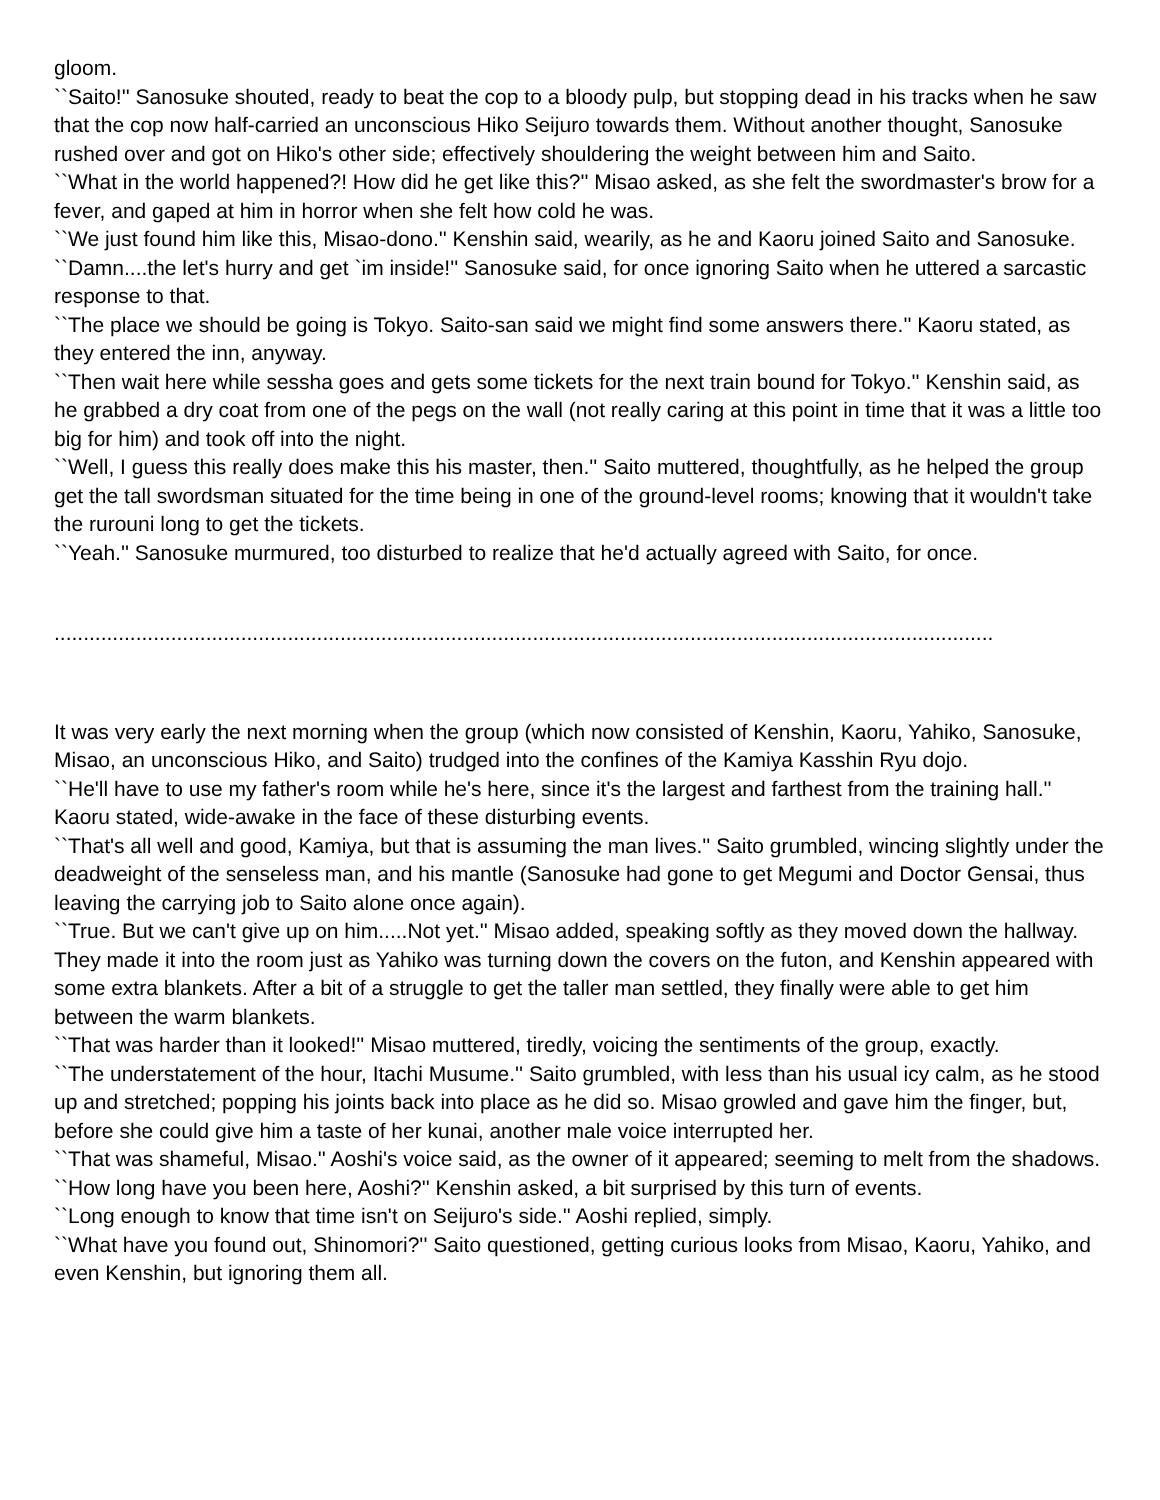gloom.
``Saito!'' Sanosuke shouted, ready to beat the cop to a bloody pulp, but stopping dead in his tracks when he saw that the cop now half-carried an unconscious Hiko Seijuro towards them. Without another thought, Sanosuke rushed over and got on Hiko's other side; effectively shouldering the weight between him and Saito.
``What in the world happened?! How did he get like this?'' Misao asked, as she felt the swordmaster's brow for a fever, and gaped at him in horror when she felt how cold he was.
``We just found him like this, Misao-dono.'' Kenshin said, wearily, as he and Kaoru joined Saito and Sanosuke.
``Damn....the let's hurry and get `im inside!'' Sanosuke said, for once ignoring Saito when he uttered a sarcastic response to that.
``The place we should be going is Tokyo. Saito-san said we might find some answers there.'' Kaoru stated, as they entered the inn, anyway.
``Then wait here while sessha goes and gets some tickets for the next train bound for Tokyo.'' Kenshin said, as he grabbed a dry coat from one of the pegs on the wall (not really caring at this point in time that it was a little too big for him) and took off into the night.
``Well, I guess this really does make this his master, then.'' Saito muttered, thoughtfully, as he helped the group get the tall swordsman situated for the time being in one of the ground-level rooms; knowing that it wouldn't take the rurouni long to get the tickets.
``Yeah.'' Sanosuke murmured, too disturbed to realize that he'd actually agreed with Saito, for once.
.................................................................................................................................................................
It was very early the next morning when the group (which now consisted of Kenshin, Kaoru, Yahiko, Sanosuke, Misao, an unconscious Hiko, and Saito) trudged into the confines of the Kamiya Kasshin Ryu dojo.
``He'll have to use my father's room while he's here, since it's the largest and farthest from the training hall.'' Kaoru stated, wide-awake in the face of these disturbing events.
``That's all well and good, Kamiya, but that is assuming the man lives.'' Saito grumbled, wincing slightly under the deadweight of the senseless man, and his mantle (Sanosuke had gone to get Megumi and Doctor Gensai, thus leaving the carrying job to Saito alone once again).
``True. But we can't give up on him.....Not yet.'' Misao added, speaking softly as they moved down the hallway. They made it into the room just as Yahiko was turning down the covers on the futon, and Kenshin appeared with some extra blankets. After a bit of a struggle to get the taller man settled, they finally were able to get him between the warm blankets.
``That was harder than it looked!'' Misao muttered, tiredly, voicing the sentiments of the group, exactly.
``The understatement of the hour, Itachi Musume.'' Saito grumbled, with less than his usual icy calm, as he stood up and stretched; popping his joints back into place as he did so. Misao growled and gave him the finger, but, before she could give him a taste of her kunai, another male voice interrupted her.
``That was shameful, Misao.'' Aoshi's voice said, as the owner of it appeared; seeming to melt from the shadows.
``How long have you been here, Aoshi?'' Kenshin asked, a bit surprised by this turn of events.
``Long enough to know that time isn't on Seijuro's side.'' Aoshi replied, simply.
``What have you found out, Shinomori?'' Saito questioned, getting curious looks from Misao, Kaoru, Yahiko, and even Kenshin, but ignoring them all.